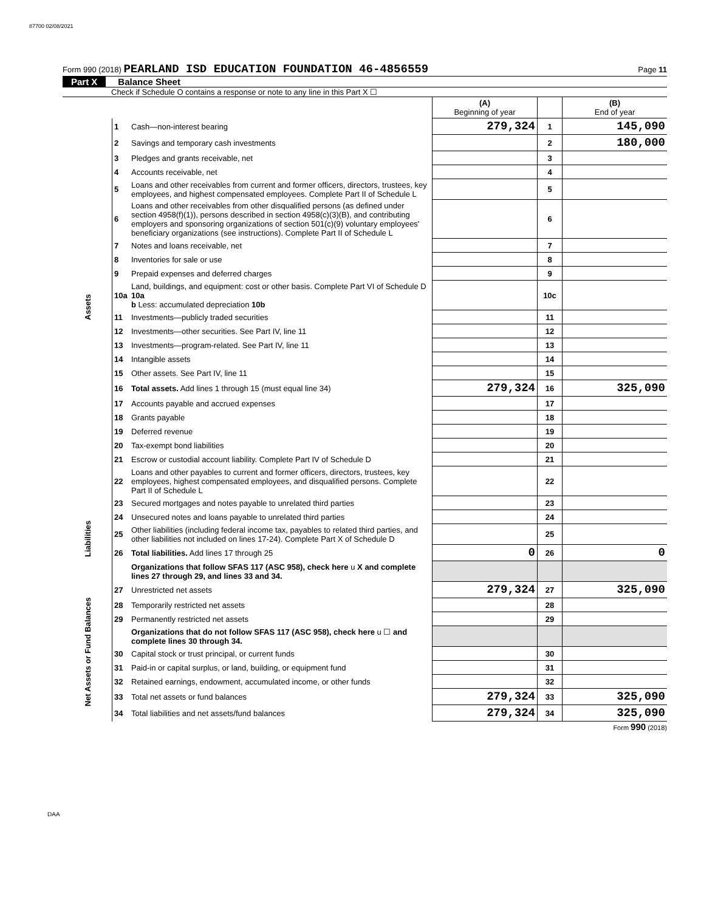87700 02/08/2021
Form 990 (2018) PEARLAND ISD EDUCATION FOUNDATION 46-4856559 Page 11
Part X Balance Sheet
Check if Schedule O contains a response or note to any line in this Part X ☐
| | | | (A) Beginning of year | | (B) End of year |
| Assets | 1 | Cash—non-interest bearing | 279,324 | 1 | 145,090 |
| | 2 | Savings and temporary cash investments | | 2 | 180,000 |
| | 3 | Pledges and grants receivable, net | | 3 | |
| | 4 | Accounts receivable, net | | 4 | |
| | 5 | Loans and other receivables from current and former officers, directors, trustees, key employees, and highest compensated employees. Complete Part II of Schedule L | | 5 | |
| | 6 | Loans and other receivables from other disqualified persons (as defined under section 4958(f)(1)), persons described in section 4958(c)(3)(B), and contributing employers and sponsoring organizations of section 501(c)(9) voluntary employees' beneficiary organizations (see instructions). Complete Part II of Schedule L | | 6 | |
| | 7 | Notes and loans receivable, net | | 7 | |
| | 8 | Inventories for sale or use | | 8 | |
| | 9 | Prepaid expenses and deferred charges | | 9 | |
| | 10a | Land, buildings, and equipment: cost or other basis. Complete Part VI of Schedule D 10a b Less: accumulated depreciation 10b | | 10c | |
| | 11 | Investments—publicly traded securities | | 11 | |
| | 12 | Investments—other securities. See Part IV, line 11 | | 12 | |
| | 13 | Investments—program-related. See Part IV, line 11 | | 13 | |
| | 14 | Intangible assets | | 14 | |
| | 15 | Other assets. See Part IV, line 11 | | 15 | |
| | 16 | Total assets. Add lines 1 through 15 (must equal line 34) | 279,324 | 16 | 325,090 |
| | 17 | Accounts payable and accrued expenses | | 17 | |
| | 18 | Grants payable | | 18 | |
| | 19 | Deferred revenue | | 19 | |
| | 20 | Tax-exempt bond liabilities | | 20 | |
| | 21 | Escrow or custodial account liability. Complete Part IV of Schedule D | | 21 | |
| | 22 | Loans and other payables to current and former officers, directors, trustees, key employees, highest compensated employees, and disqualified persons. Complete Part II of Schedule L | | 22 | |
| Liabilities | 23 | Secured mortgages and notes payable to unrelated third parties | | 23 | |
| | 24 | Unsecured notes and loans payable to unrelated third parties | | 24 | |
| | 25 | Other liabilities (including federal income tax, payables to related third parties, and other liabilities not included on lines 17-24). Complete Part X of Schedule D | | 25 | |
| | 26 | Total liabilities. Add lines 17 through 25 | 0 | 26 | 0 |
| | | Organizations that follow SFAS 117 (ASC 958), check here u X and complete lines 27 through 29, and lines 33 and 34. | | | |
| Net Assets or Fund Balances | 27 | Unrestricted net assets | 279,324 | 27 | 325,090 |
| | 28 | Temporarily restricted net assets | | 28 | |
| | 29 | Permanently restricted net assets | | 29 | |
| | | Organizations that do not follow SFAS 117 (ASC 958), check here u ☐ and complete lines 30 through 34. | | | |
| | 30 | Capital stock or trust principal, or current funds | | 30 | |
| | 31 | Paid-in or capital surplus, or land, building, or equipment fund | | 31 | |
| | 32 | Retained earnings, endowment, accumulated income, or other funds | | 32 | |
| | 33 | Total net assets or fund balances | 279,324 | 33 | 325,090 |
| | 34 | Total liabilities and net assets/fund balances | 279,324 | 34 | 325,090 |
Form 990 (2018)
DAA